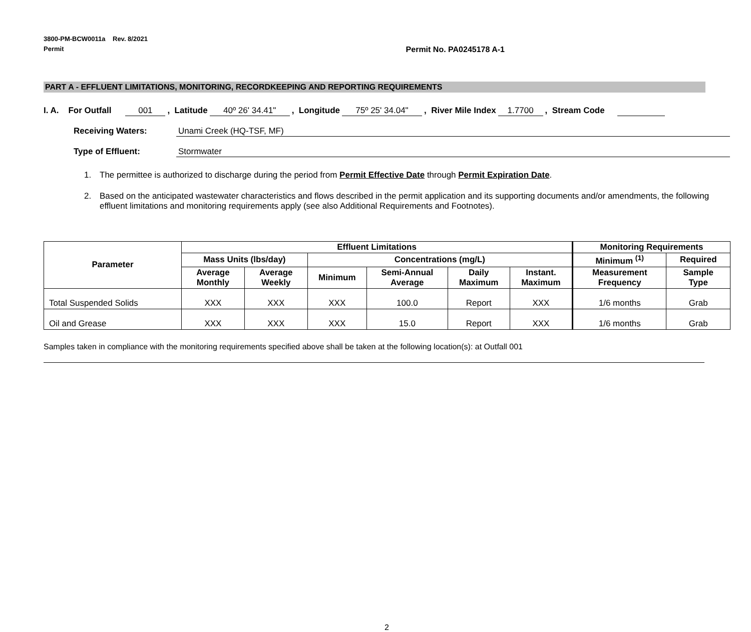3800-PM-BCW0011a Rev. 8/2021
Permit
Permit No. PA0245178 A-1
PART A - EFFLUENT LIMITATIONS, MONITORING, RECORDKEEPING AND REPORTING REQUIREMENTS
I. A. For Outfall 001, Latitude 40º 26' 34.41", Longitude 75º 25' 34.04", River Mile Index 1.7700, Stream Code
Receiving Waters: Unami Creek (HQ-TSF, MF)
Type of Effluent: Stormwater
1. The permittee is authorized to discharge during the period from Permit Effective Date through Permit Expiration Date.
2. Based on the anticipated wastewater characteristics and flows described in the permit application and its supporting documents and/or amendments, the following effluent limitations and monitoring requirements apply (see also Additional Requirements and Footnotes).
| Parameter | Effluent Limitations | | | | | | Monitoring Requirements | |
| --- | --- | --- | --- | --- | --- | --- | --- | --- |
| | Mass Units (lbs/day) | | Concentrations (mg/L) | | | | Minimum <sup>(1)</sup> | Required |
| | Average Monthly | Average Weekly | Minimum | Semi-Annual Average | Daily Maximum | Instant. Maximum | Measurement Frequency | Sample Type |
| Total Suspended Solids | XXX | XXX | XXX | 100.0 | Report | XXX | 1/6 months | Grab |
| Oil and Grease | XXX | XXX | XXX | 15.0 | Report | XXX | 1/6 months | Grab |
Samples taken in compliance with the monitoring requirements specified above shall be taken at the following location(s): at Outfall 001
2